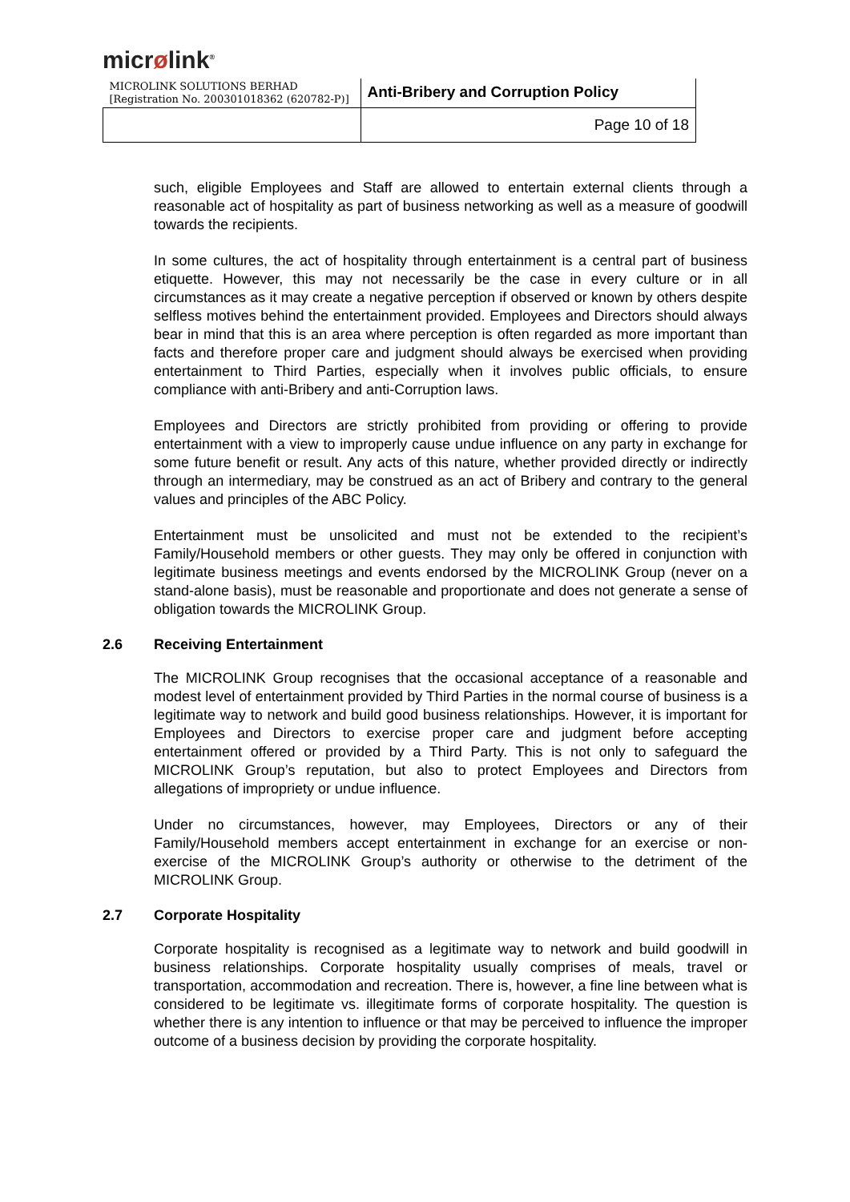micrølink<sup>®</sup>
| MICROLINK SOLUTIONS BERHAD [Registration No. 200301018362 (620782-P)] | Anti-Bribery and Corruption Policy |
| | Page 10 of 18 |
such, eligible Employees and Staff are allowed to entertain external clients through a reasonable act of hospitality as part of business networking as well as a measure of goodwill towards the recipients.
In some cultures, the act of hospitality through entertainment is a central part of business etiquette. However, this may not necessarily be the case in every culture or in all circumstances as it may create a negative perception if observed or known by others despite selfless motives behind the entertainment provided. Employees and Directors should always bear in mind that this is an area where perception is often regarded as more important than facts and therefore proper care and judgment should always be exercised when providing entertainment to Third Parties, especially when it involves public officials, to ensure compliance with anti-Bribery and anti-Corruption laws.
Employees and Directors are strictly prohibited from providing or offering to provide entertainment with a view to improperly cause undue influence on any party in exchange for some future benefit or result. Any acts of this nature, whether provided directly or indirectly through an intermediary, may be construed as an act of Bribery and contrary to the general values and principles of the ABC Policy.
Entertainment must be unsolicited and must not be extended to the recipient’s Family/Household members or other guests. They may only be offered in conjunction with legitimate business meetings and events endorsed by the MICROLINK Group (never on a stand-alone basis), must be reasonable and proportionate and does not generate a sense of obligation towards the MICROLINK Group.
2.6 Receiving Entertainment
The MICROLINK Group recognises that the occasional acceptance of a reasonable and modest level of entertainment provided by Third Parties in the normal course of business is a legitimate way to network and build good business relationships. However, it is important for Employees and Directors to exercise proper care and judgment before accepting entertainment offered or provided by a Third Party. This is not only to safeguard the MICROLINK Group’s reputation, but also to protect Employees and Directors from allegations of impropriety or undue influence.
Under no circumstances, however, may Employees, Directors or any of their Family/Household members accept entertainment in exchange for an exercise or non-exercise of the MICROLINK Group’s authority or otherwise to the detriment of the MICROLINK Group.
2.7 Corporate Hospitality
Corporate hospitality is recognised as a legitimate way to network and build goodwill in business relationships. Corporate hospitality usually comprises of meals, travel or transportation, accommodation and recreation. There is, however, a fine line between what is considered to be legitimate vs. illegitimate forms of corporate hospitality. The question is whether there is any intention to influence or that may be perceived to influence the improper outcome of a business decision by providing the corporate hospitality.